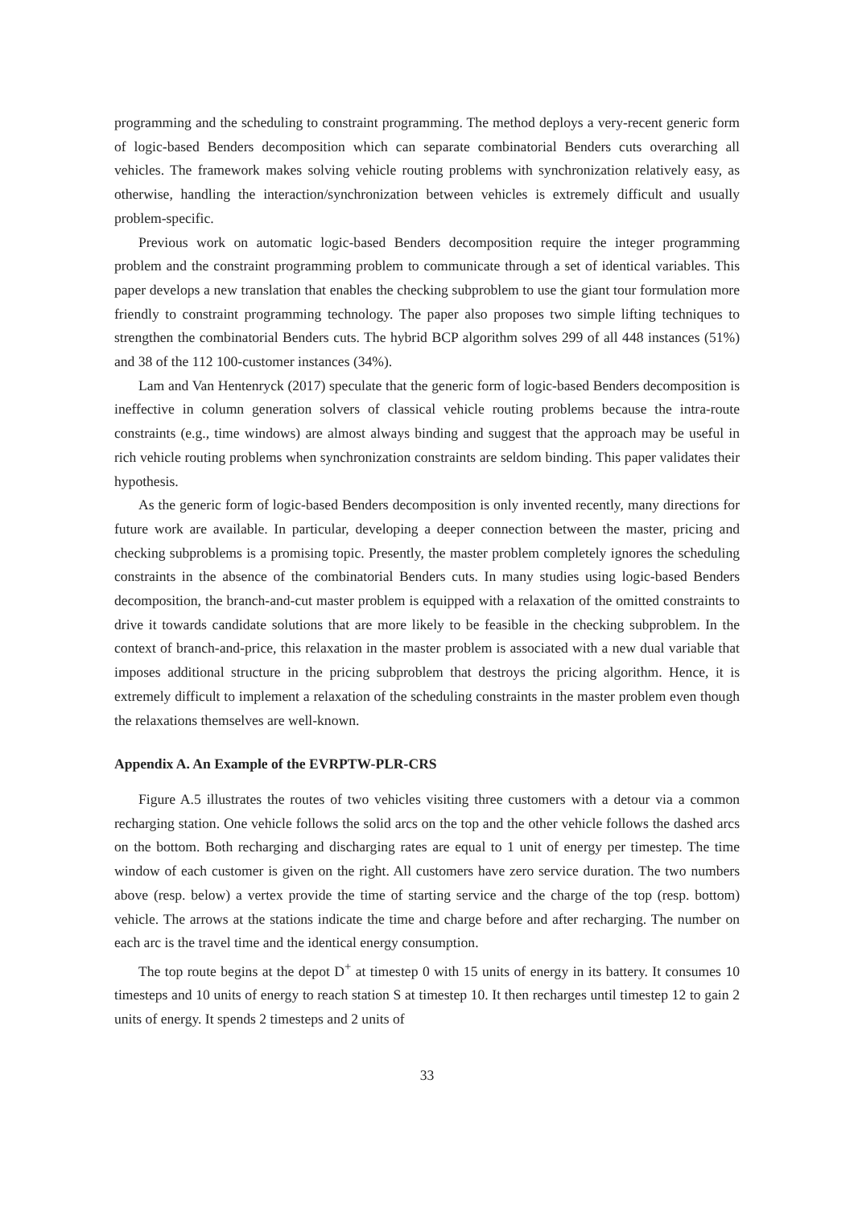programming and the scheduling to constraint programming. The method deploys a very-recent generic form of logic-based Benders decomposition which can separate combinatorial Benders cuts overarching all vehicles. The framework makes solving vehicle routing problems with synchronization relatively easy, as otherwise, handling the interaction/synchronization between vehicles is extremely difficult and usually problem-specific.
Previous work on automatic logic-based Benders decomposition require the integer programming problem and the constraint programming problem to communicate through a set of identical variables. This paper develops a new translation that enables the checking subproblem to use the giant tour formulation more friendly to constraint programming technology. The paper also proposes two simple lifting techniques to strengthen the combinatorial Benders cuts. The hybrid BCP algorithm solves 299 of all 448 instances (51%) and 38 of the 112 100-customer instances (34%).
Lam and Van Hentenryck (2017) speculate that the generic form of logic-based Benders decomposition is ineffective in column generation solvers of classical vehicle routing problems because the intra-route constraints (e.g., time windows) are almost always binding and suggest that the approach may be useful in rich vehicle routing problems when synchronization constraints are seldom binding. This paper validates their hypothesis.
As the generic form of logic-based Benders decomposition is only invented recently, many directions for future work are available. In particular, developing a deeper connection between the master, pricing and checking subproblems is a promising topic. Presently, the master problem completely ignores the scheduling constraints in the absence of the combinatorial Benders cuts. In many studies using logic-based Benders decomposition, the branch-and-cut master problem is equipped with a relaxation of the omitted constraints to drive it towards candidate solutions that are more likely to be feasible in the checking subproblem. In the context of branch-and-price, this relaxation in the master problem is associated with a new dual variable that imposes additional structure in the pricing subproblem that destroys the pricing algorithm. Hence, it is extremely difficult to implement a relaxation of the scheduling constraints in the master problem even though the relaxations themselves are well-known.
Appendix A. An Example of the EVRPTW-PLR-CRS
Figure A.5 illustrates the routes of two vehicles visiting three customers with a detour via a common recharging station. One vehicle follows the solid arcs on the top and the other vehicle follows the dashed arcs on the bottom. Both recharging and discharging rates are equal to 1 unit of energy per timestep. The time window of each customer is given on the right. All customers have zero service duration. The two numbers above (resp. below) a vertex provide the time of starting service and the charge of the top (resp. bottom) vehicle. The arrows at the stations indicate the time and charge before and after recharging. The number on each arc is the travel time and the identical energy consumption.
The top route begins at the depot D<sup>+</sup> at timestep 0 with 15 units of energy in its battery. It consumes 10 timesteps and 10 units of energy to reach station S at timestep 10. It then recharges until timestep 12 to gain 2 units of energy. It spends 2 timesteps and 2 units of
33